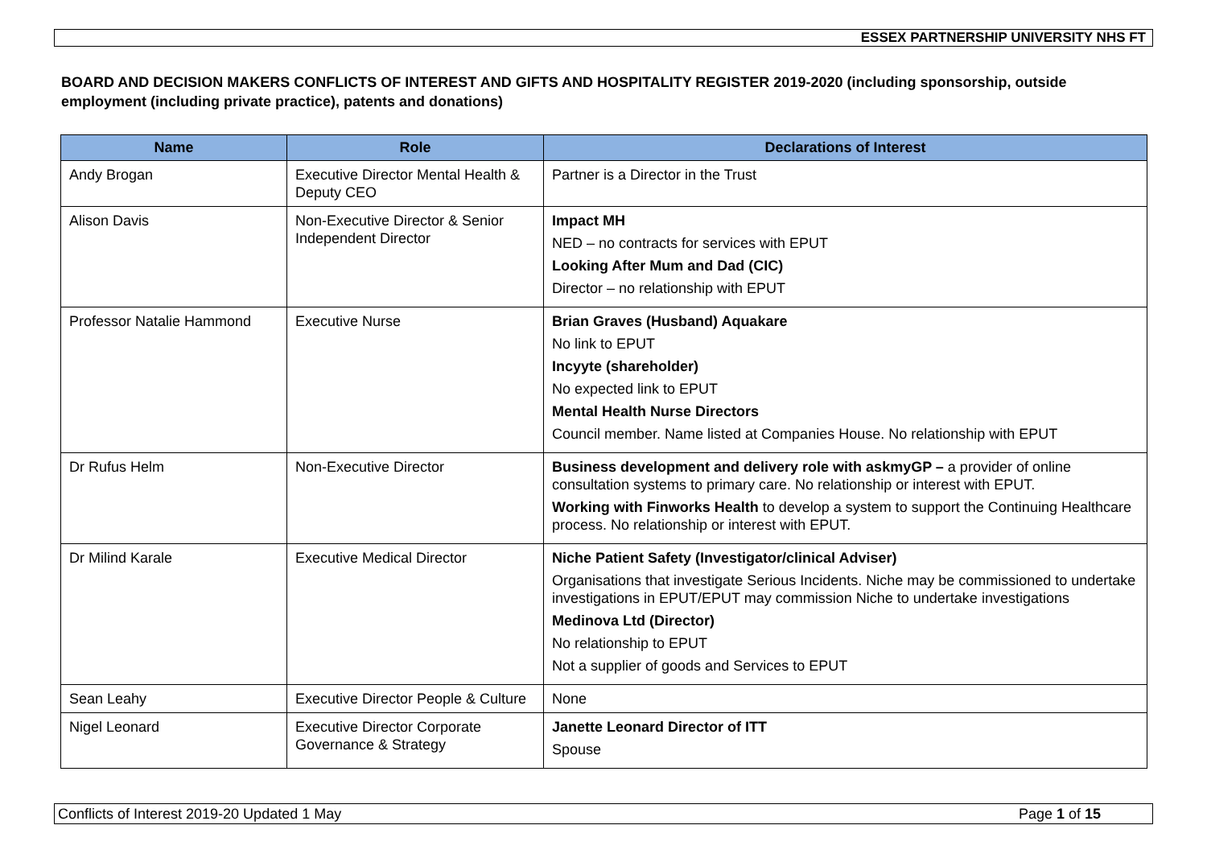ESSEX PARTNERSHIP UNIVERSITY NHS FT
BOARD AND DECISION MAKERS CONFLICTS OF INTEREST AND GIFTS AND HOSPITALITY REGISTER 2019-2020 (including sponsorship, outside employment (including private practice), patents and donations)
| Name | Role | Declarations of Interest |
| --- | --- | --- |
| Andy Brogan | Executive Director Mental Health & Deputy CEO | Partner is a Director in the Trust |
| Alison Davis | Non-Executive Director & Senior Independent Director | Impact MH NED – no contracts for services with EPUT Looking After Mum and Dad (CIC) Director – no relationship with EPUT |
| Professor Natalie Hammond | Executive Nurse | Brian Graves (Husband) Aquakare No link to EPUT Incyyte (shareholder) No expected link to EPUT Mental Health Nurse Directors Council member. Name listed at Companies House. No relationship with EPUT |
| Dr Rufus Helm | Non-Executive Director | Business development and delivery role with askmyGP – a provider of online consultation systems to primary care. No relationship or interest with EPUT. Working with Finworks Health to develop a system to support the Continuing Healthcare process. No relationship or interest with EPUT. |
| Dr Milind Karale | Executive Medical Director | Niche Patient Safety (Investigator/clinical Adviser) Organisations that investigate Serious Incidents. Niche may be commissioned to undertake investigations in EPUT/EPUT may commission Niche to undertake investigations Medinova Ltd (Director) No relationship to EPUT Not a supplier of goods and Services to EPUT |
| Sean Leahy | Executive Director People & Culture | None |
| Nigel Leonard | Executive Director Corporate Governance & Strategy | Janette Leonard Director of ITT Spouse |
Conflicts of Interest 2019-20 Updated 1 May Page 1 of 15